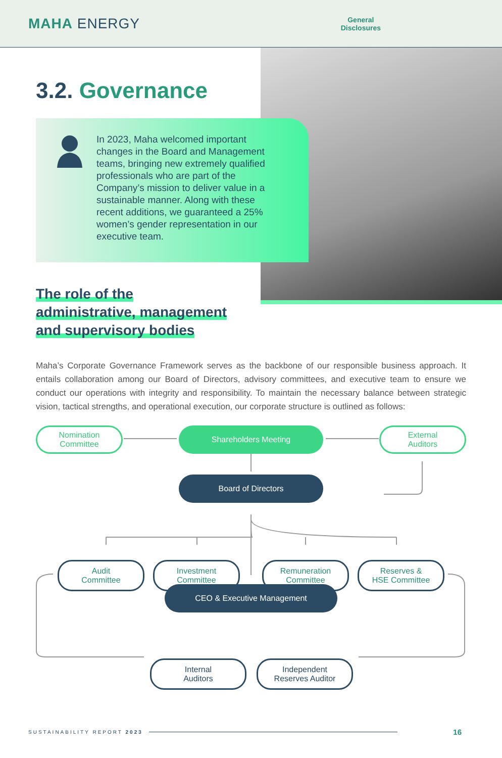MAHA ENERGY
General
Disclosures
3.2. Governance
In 2023, Maha welcomed important changes in the Board and Management teams, bringing new extremely qualified professionals who are part of the Company’s mission to deliver value in a sustainable manner. Along with these recent additions, we guaranteed a 25% women’s gender representation in our executive team.
The role of the
administrative, management
and supervisory bodies
Maha’s Corporate Governance Framework serves as the backbone of our responsible business approach. It entails collaboration among our Board of Directors, advisory committees, and executive team to ensure we conduct our operations with integrity and responsibility. To maintain the necessary balance between strategic vision, tactical strengths, and operational execution, our corporate structure is outlined as follows:
Nomination
Committee
Shareholders Meeting
External
Auditors
Board of Directors
Audit
Committee
Investment
Committee
Remuneration
Committee
Reserves &
HSE Committee
CEO & Executive Management
Internal
Auditors
Independent
Reserves Auditor
SUSTAINABILITY REPORT 2023 16